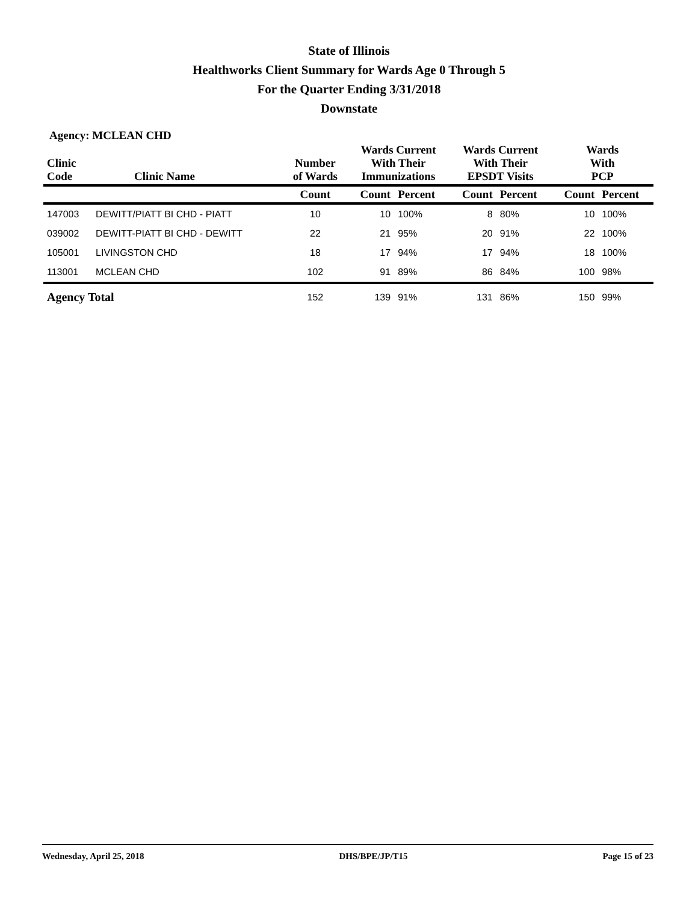State of Illinois
Healthworks Client Summary for Wards Age 0 Through 5
For the Quarter Ending 3/31/2018
Downstate
Agency: MCLEAN CHD
| Clinic Code | Clinic Name | Number of Wards | Wards Current With Their Immunizations | | Wards Current With Their EPSDT Visits | | Wards With PCP | |
| --- | --- | --- | --- | --- | --- | --- | --- | --- |
| | | Count | Count | Percent | Count | Percent | Count | Percent |
| 147003 | DEWITT/PIATT BI CHD - PIATT | 10 | 10 | 100% | 8 | 80% | 10 | 100% |
| 039002 | DEWITT-PIATT BI CHD - DEWITT | 22 | 21 | 95% | 20 | 91% | 22 | 100% |
| 105001 | LIVINGSTON CHD | 18 | 17 | 94% | 17 | 94% | 18 | 100% |
| 113001 | MCLEAN CHD | 102 | 91 | 89% | 86 | 84% | 100 | 98% |
| Agency Total | | 152 | 139 | 91% | 131 | 86% | 150 | 99% |
Wednesday, April 25, 2018 DHS/BPE/JP/T15 Page 15 of 23